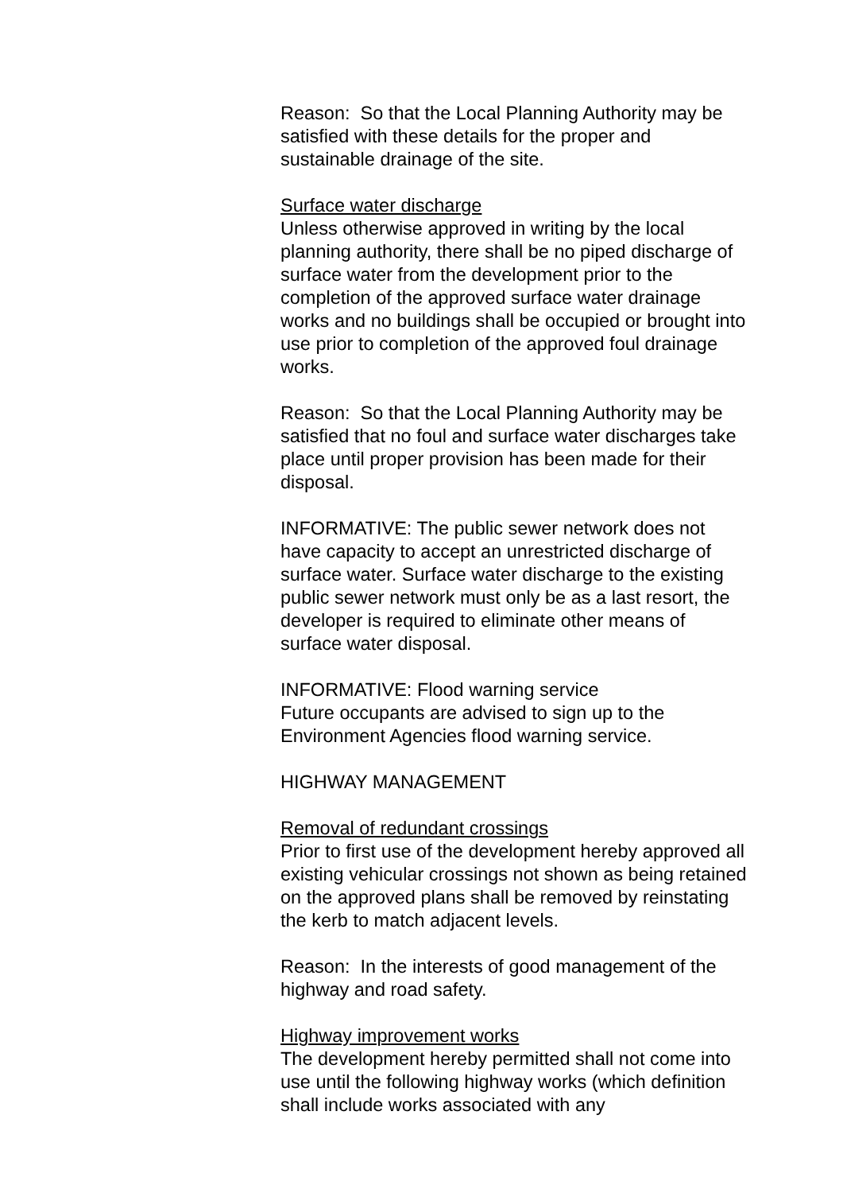Reason: So that the Local Planning Authority may be satisfied with these details for the proper and sustainable drainage of the site.
Surface water discharge
Unless otherwise approved in writing by the local planning authority, there shall be no piped discharge of surface water from the development prior to the completion of the approved surface water drainage works and no buildings shall be occupied or brought into use prior to completion of the approved foul drainage works.
Reason: So that the Local Planning Authority may be satisfied that no foul and surface water discharges take place until proper provision has been made for their disposal.
INFORMATIVE: The public sewer network does not have capacity to accept an unrestricted discharge of surface water. Surface water discharge to the existing public sewer network must only be as a last resort, the developer is required to eliminate other means of surface water disposal.
INFORMATIVE: Flood warning service
Future occupants are advised to sign up to the Environment Agencies flood warning service.
HIGHWAY MANAGEMENT
Removal of redundant crossings
Prior to first use of the development hereby approved all existing vehicular crossings not shown as being retained on the approved plans shall be removed by reinstating the kerb to match adjacent levels.
Reason: In the interests of good management of the highway and road safety.
Highway improvement works
The development hereby permitted shall not come into use until the following highway works (which definition shall include works associated with any